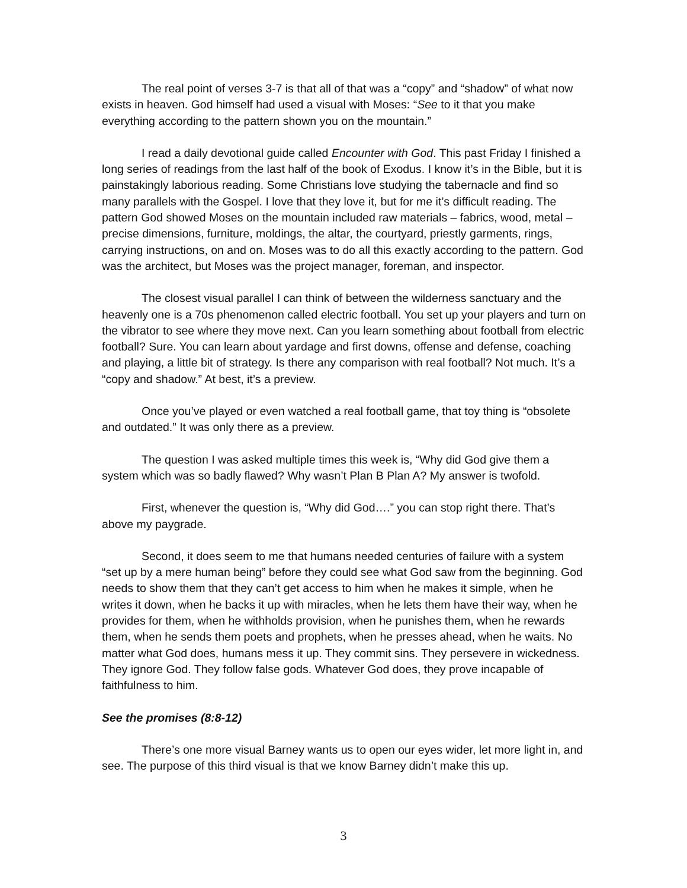The real point of verses 3-7 is that all of that was a “copy” and “shadow” of what now exists in heaven. God himself had used a visual with Moses: “See to it that you make everything according to the pattern shown you on the mountain.”
I read a daily devotional guide called Encounter with God. This past Friday I finished a long series of readings from the last half of the book of Exodus. I know it’s in the Bible, but it is painstakingly laborious reading. Some Christians love studying the tabernacle and find so many parallels with the Gospel. I love that they love it, but for me it’s difficult reading. The pattern God showed Moses on the mountain included raw materials – fabrics, wood, metal – precise dimensions, furniture, moldings, the altar, the courtyard, priestly garments, rings, carrying instructions, on and on. Moses was to do all this exactly according to the pattern. God was the architect, but Moses was the project manager, foreman, and inspector.
The closest visual parallel I can think of between the wilderness sanctuary and the heavenly one is a 70s phenomenon called electric football. You set up your players and turn on the vibrator to see where they move next. Can you learn something about football from electric football? Sure. You can learn about yardage and first downs, offense and defense, coaching and playing, a little bit of strategy. Is there any comparison with real football? Not much. It’s a “copy and shadow.” At best, it’s a preview.
Once you’ve played or even watched a real football game, that toy thing is “obsolete and outdated.” It was only there as a preview.
The question I was asked multiple times this week is, “Why did God give them a system which was so badly flawed? Why wasn’t Plan B Plan A? My answer is twofold.
First, whenever the question is, “Why did God….” you can stop right there. That’s above my paygrade.
Second, it does seem to me that humans needed centuries of failure with a system “set up by a mere human being” before they could see what God saw from the beginning. God needs to show them that they can’t get access to him when he makes it simple, when he writes it down, when he backs it up with miracles, when he lets them have their way, when he provides for them, when he withholds provision, when he punishes them, when he rewards them, when he sends them poets and prophets, when he presses ahead, when he waits. No matter what God does, humans mess it up. They commit sins. They persevere in wickedness. They ignore God. They follow false gods. Whatever God does, they prove incapable of faithfulness to him.
See the promises (8:8-12)
There’s one more visual Barney wants us to open our eyes wider, let more light in, and see. The purpose of this third visual is that we know Barney didn’t make this up.
3